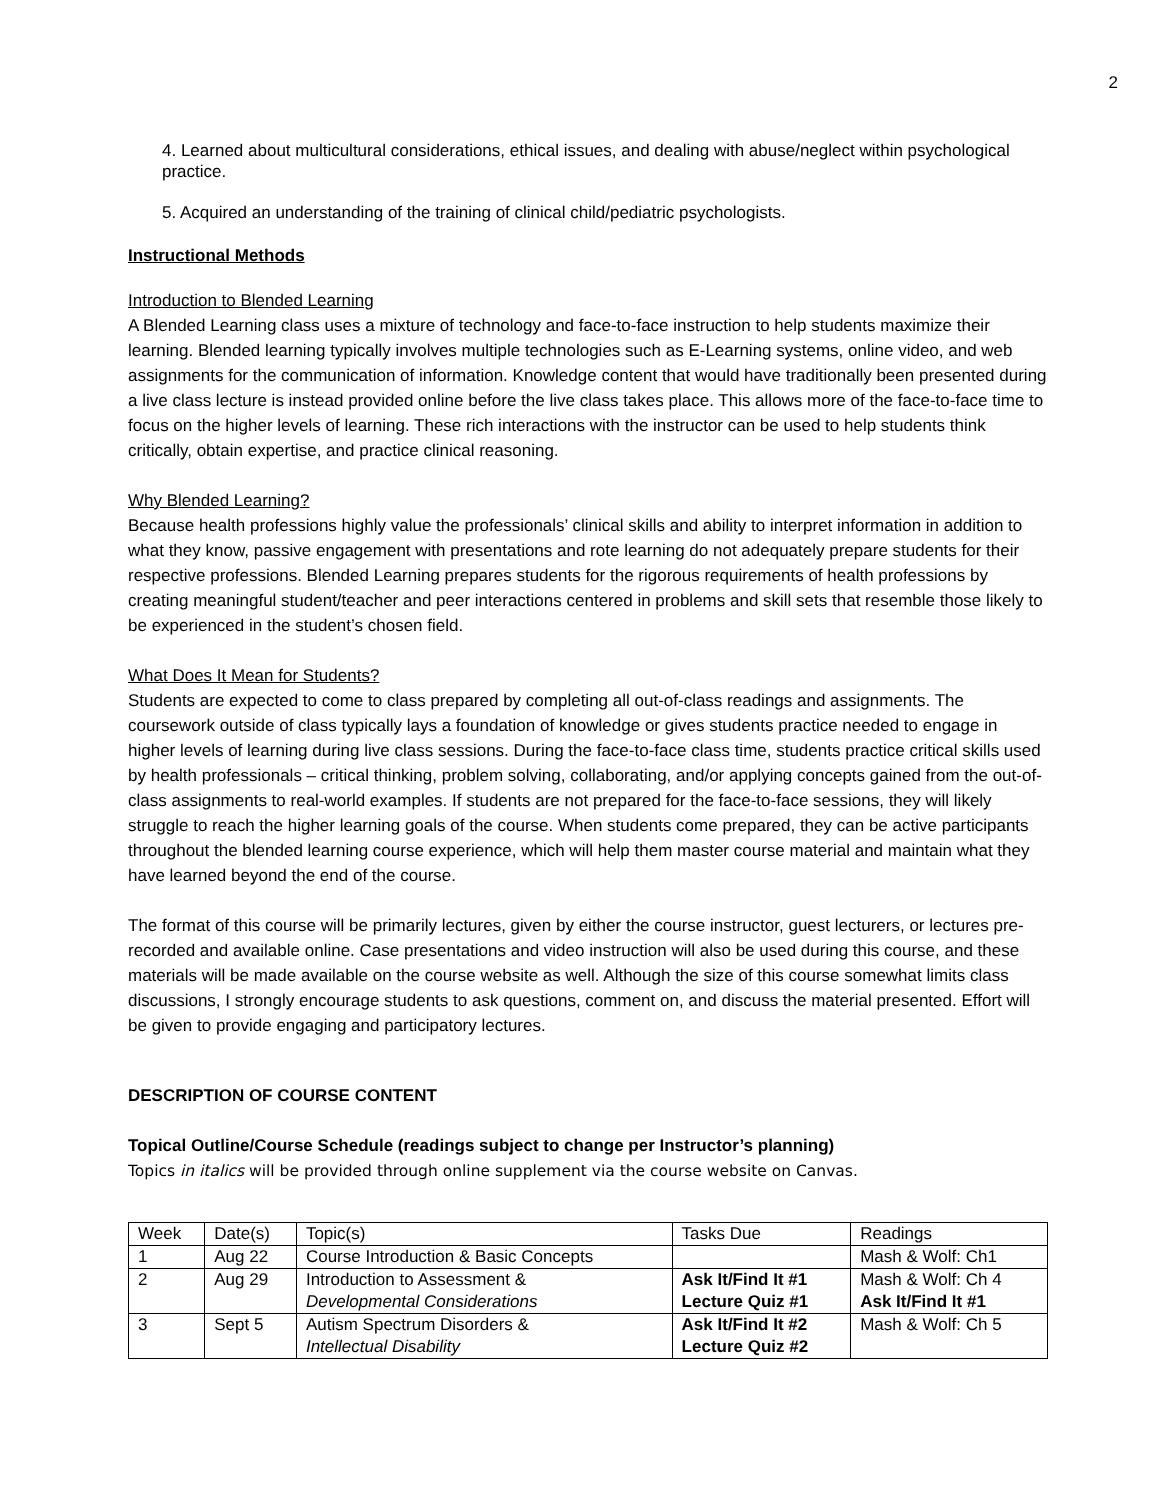2
4. Learned about multicultural considerations, ethical issues, and dealing with abuse/neglect within psychological practice.
5. Acquired an understanding of the training of clinical child/pediatric psychologists.
Instructional Methods
Introduction to Blended Learning
A Blended Learning class uses a mixture of technology and face-to-face instruction to help students maximize their learning. Blended learning typically involves multiple technologies such as E-Learning systems, online video, and web assignments for the communication of information. Knowledge content that would have traditionally been presented during a live class lecture is instead provided online before the live class takes place. This allows more of the face-to-face time to focus on the higher levels of learning. These rich interactions with the instructor can be used to help students think critically, obtain expertise, and practice clinical reasoning.
Why Blended Learning?
Because health professions highly value the professionals’ clinical skills and ability to interpret information in addition to what they know, passive engagement with presentations and rote learning do not adequately prepare students for their respective professions. Blended Learning prepares students for the rigorous requirements of health professions by creating meaningful student/teacher and peer interactions centered in problems and skill sets that resemble those likely to be experienced in the student’s chosen field.
What Does It Mean for Students?
Students are expected to come to class prepared by completing all out-of-class readings and assignments. The coursework outside of class typically lays a foundation of knowledge or gives students practice needed to engage in higher levels of learning during live class sessions. During the face-to-face class time, students practice critical skills used by health professionals – critical thinking, problem solving, collaborating, and/or applying concepts gained from the out-of-class assignments to real-world examples. If students are not prepared for the face-to-face sessions, they will likely struggle to reach the higher learning goals of the course. When students come prepared, they can be active participants throughout the blended learning course experience, which will help them master course material and maintain what they have learned beyond the end of the course.
The format of this course will be primarily lectures, given by either the course instructor, guest lecturers, or lectures pre-recorded and available online. Case presentations and video instruction will also be used during this course, and these materials will be made available on the course website as well. Although the size of this course somewhat limits class discussions, I strongly encourage students to ask questions, comment on, and discuss the material presented. Effort will be given to provide engaging and participatory lectures.
DESCRIPTION OF COURSE CONTENT
Topical Outline/Course Schedule (readings subject to change per Instructor’s planning)
Topics in italics will be provided through online supplement via the course website on Canvas.
| Week | Date(s) | Topic(s) | Tasks Due | Readings |
| 1 | Aug 22 | Course Introduction & Basic Concepts | | Mash & Wolf: Ch1 |
| 2 | Aug 29 | Introduction to Assessment & Developmental Considerations | Ask It/Find It #1 Lecture Quiz #1 | Mash & Wolf: Ch 4 Ask It/Find It #1 |
| 3 | Sept 5 | Autism Spectrum Disorders & Intellectual Disability | Ask It/Find It #2 Lecture Quiz #2 | Mash & Wolf: Ch 5 |